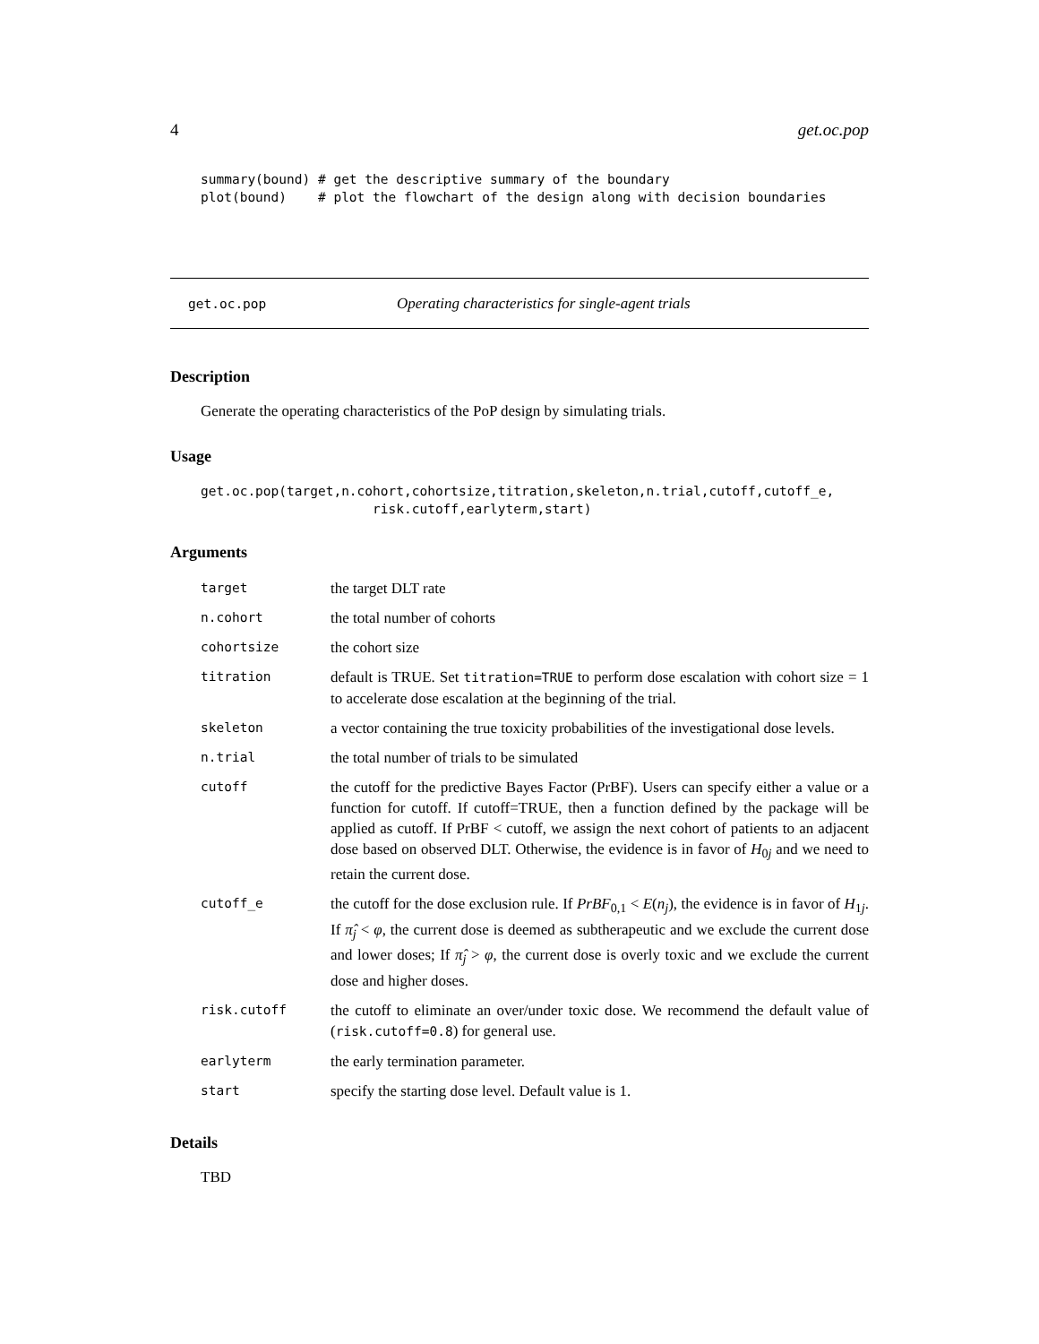4 get.oc.pop
summary(bound) # get the descriptive summary of the boundary
plot(bound)    # plot the flowchart of the design along with decision boundaries
get.oc.pop Operating characteristics for single-agent trials
Description
Generate the operating characteristics of the PoP design by simulating trials.
Usage
get.oc.pop(target,n.cohort,cohortsize,titration,skeleton,n.trial,cutoff,cutoff_e,
                      risk.cutoff,earlyterm,start)
Arguments
| target | the target DLT rate |
| n.cohort | the total number of cohorts |
| cohortsize | the cohort size |
| titration | default is TRUE. Set titration=TRUE to perform dose escalation with cohort size = 1 to accelerate dose escalation at the beginning of the trial. |
| skeleton | a vector containing the true toxicity probabilities of the investigational dose levels. |
| n.trial | the total number of trials to be simulated |
| cutoff | the cutoff for the predictive Bayes Factor (PrBF). Users can specify either a value or a function for cutoff. If cutoff=TRUE, then a function defined by the package will be applied as cutoff. If PrBF < cutoff, we assign the next cohort of patients to an adjacent dose based on observed DLT. Otherwise, the evidence is in favor of H<sub>0j</sub> and we need to retain the current dose. |
| cutoff_e | the cutoff for the dose exclusion rule. If PrBF<sub>0,1</sub> < E ( n<sub>j</sub> ), the evidence is in favor of H<sub>1j</sub>. If π̂<sub>j</sub> < φ , the current dose is deemed as subtherapeutic and we exclude the current dose and lower doses; If π̂<sub>j</sub> > φ , the current dose is overly toxic and we exclude the current dose and higher doses. |
| risk.cutoff | the cutoff to eliminate an over/under toxic dose. We recommend the default value of ( risk.cutoff=0.8 ) for general use. |
| earlyterm | the early termination parameter. |
| start | specify the starting dose level. Default value is 1. |
Details
TBD